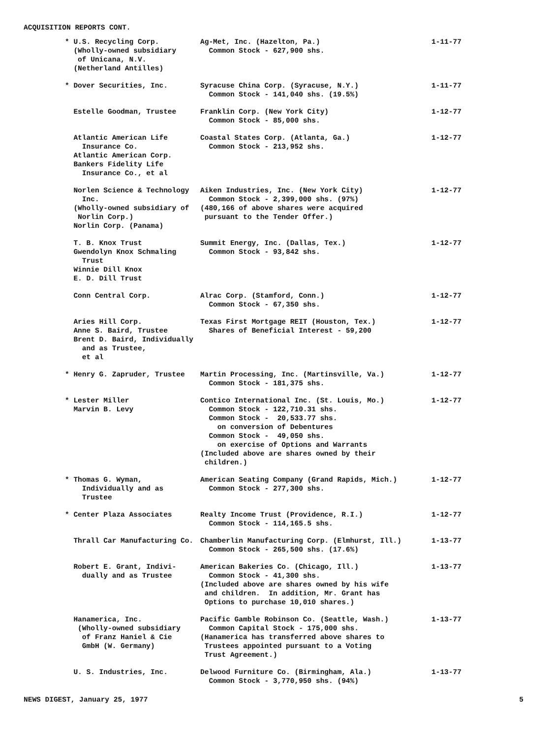ACQUISITION REPORTS CONT.
| * U.S. Recycling Corp. (Wholly-owned subsidiary of Unicana, N.V. (Netherland Antilles) | Ag-Met, Inc. (Hazelton, Pa.) Common Stock - 627,900 shs. | 1-11-77 |
| * Dover Securities, Inc. | Syracuse China Corp. (Syracuse, N.Y.) Common Stock - 141,040 shs. (19.5%) | 1-11-77 |
| Estelle Goodman, Trustee | Franklin Corp. (New York City) Common Stock - 85,000 shs. | 1-12-77 |
| Atlantic American Life Insurance Co. Atlantic American Corp. Bankers Fidelity Life Insurance Co., et al | Coastal States Corp. (Atlanta, Ga.) Common Stock - 213,952 shs. | 1-12-77 |
| Norlen Science & Technology Inc. (Wholly-owned subsidiary of Norlin Corp.) Norlin Corp. (Panama) | Aiken Industries, Inc. (New York City) Common Stock - 2,399,000 shs. (97%) (480,166 of above shares were acquired pursuant to the Tender Offer.) | 1-12-77 |
| T. B. Knox Trust Gwendolyn Knox Schmaling Trust Winnie Dill Knox E. D. Dill Trust | Summit Energy, Inc. (Dallas, Tex.) Common Stock - 93,842 shs. | 1-12-77 |
| Conn Central Corp. | Alrac Corp. (Stamford, Conn.) Common Stock - 67,350 shs. | 1-12-77 |
| Aries Hill Corp. Anne S. Baird, Trustee Brent D. Baird, Individually and as Trustee, et al | Texas First Mortgage REIT (Houston, Tex.) Shares of Beneficial Interest - 59,200 | 1-12-77 |
| * Henry G. Zapruder, Trustee | Martin Processing, Inc. (Martinsville, Va.) Common Stock - 181,375 shs. | 1-12-77 |
| * Lester Miller Marvin B. Levy | Contico International Inc. (St. Louis, Mo.) Common Stock - 122,710.31 shs. Common Stock - 20,533.77 shs. on conversion of Debentures Common Stock - 49,050 shs. on exercise of Options and Warrants (Included above are shares owned by their children.) | 1-12-77 |
| * Thomas G. Wyman, Individually and as Trustee | American Seating Company (Grand Rapids, Mich.) Common Stock - 277,300 shs. | 1-12-77 |
| * Center Plaza Associates | Realty Income Trust (Providence, R.I.) Common Stock - 114,165.5 shs. | 1-12-77 |
| Thrall Car Manufacturing Co. | Chamberlin Manufacturing Corp. (Elmhurst, Ill.) Common Stock - 265,500 shs. (17.6%) | 1-13-77 |
| Robert E. Grant, Indivi- dually and as Trustee | American Bakeries Co. (Chicago, Ill.) Common Stock - 41,300 shs. (Included above are shares owned by his wife and children. In addition, Mr. Grant has Options to purchase 10,010 shares.) | 1-13-77 |
| Hanamerica, Inc. (Wholly-owned subsidiary of Franz Haniel & Cie GmbH (W. Germany) | Pacific Gamble Robinson Co. (Seattle, Wash.) Common Capital Stock - 175,000 shs. (Hanamerica has transferred above shares to Trustees appointed pursuant to a Voting Trust Agreement.) | 1-13-77 |
| U. S. Industries, Inc. | Delwood Furniture Co. (Birmingham, Ala.) Common Stock - 3,770,950 shs. (94%) | 1-13-77 |
NEWS DIGEST, January 25, 1977 5